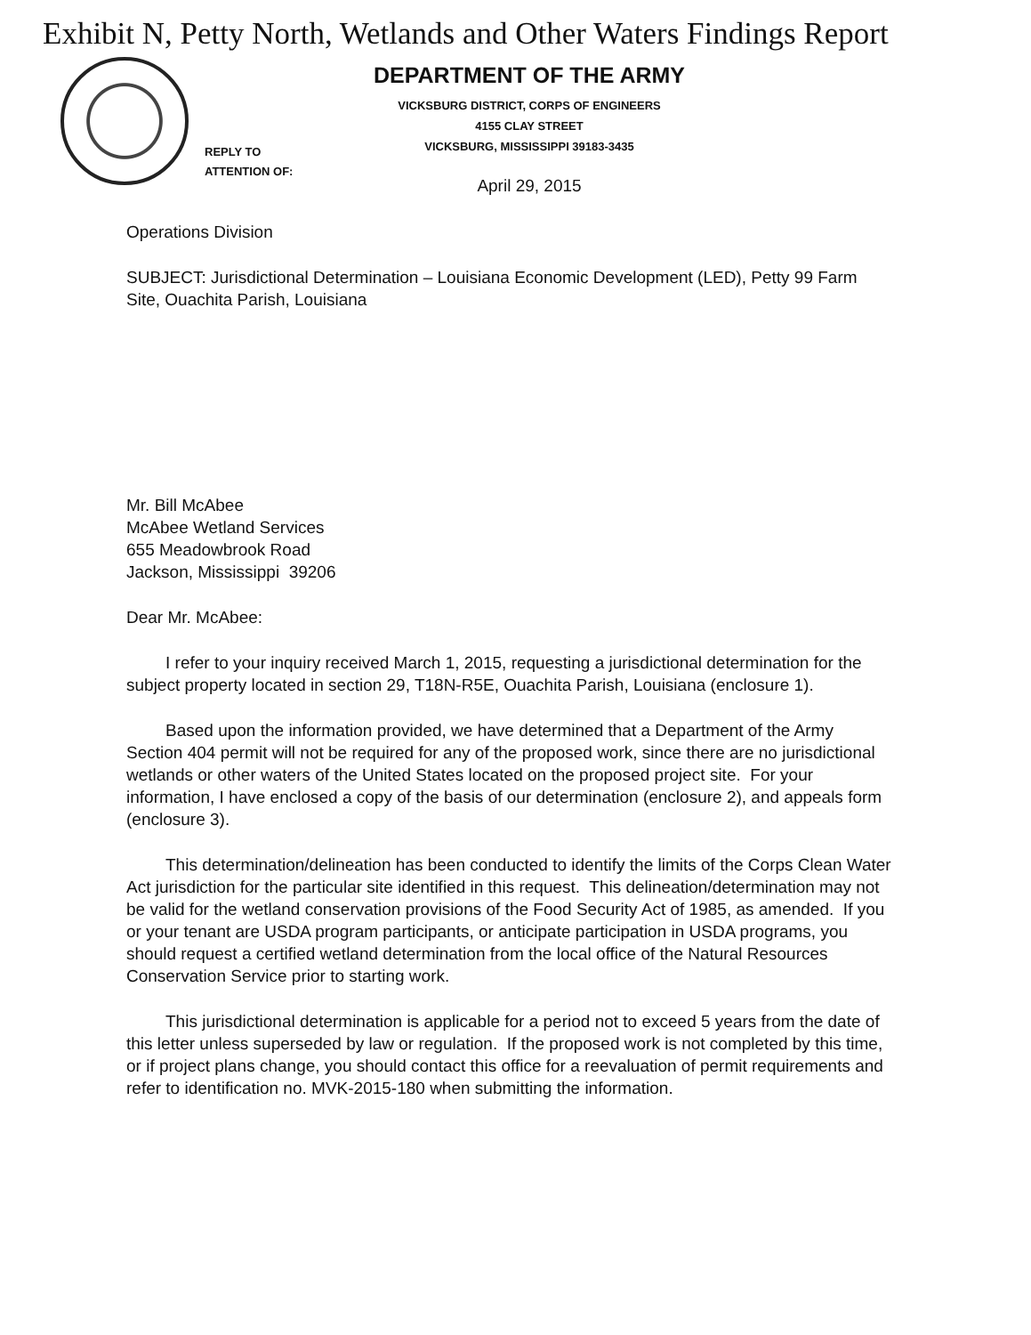Exhibit N, Petty North, Wetlands and Other Waters Findings Report
REPLY TO
ATTENTION OF:
DEPARTMENT OF THE ARMY
VICKSBURG DISTRICT, CORPS OF ENGINEERS
4155 CLAY STREET
VICKSBURG, MISSISSIPPI 39183-3435
April 29, 2015
Operations Division
SUBJECT: Jurisdictional Determination – Louisiana Economic Development (LED), Petty 99 Farm Site, Ouachita Parish, Louisiana
Mr. Bill McAbee
McAbee Wetland Services
655 Meadowbrook Road
Jackson, Mississippi 39206
Dear Mr. McAbee:
I refer to your inquiry received March 1, 2015, requesting a jurisdictional determination for the subject property located in section 29, T18N-R5E, Ouachita Parish, Louisiana (enclosure 1).
Based upon the information provided, we have determined that a Department of the Army Section 404 permit will not be required for any of the proposed work, since there are no jurisdictional wetlands or other waters of the United States located on the proposed project site. For your information, I have enclosed a copy of the basis of our determination (enclosure 2), and appeals form (enclosure 3).
This determination/delineation has been conducted to identify the limits of the Corps Clean Water Act jurisdiction for the particular site identified in this request. This delineation/determination may not be valid for the wetland conservation provisions of the Food Security Act of 1985, as amended. If you or your tenant are USDA program participants, or anticipate participation in USDA programs, you should request a certified wetland determination from the local office of the Natural Resources Conservation Service prior to starting work.
This jurisdictional determination is applicable for a period not to exceed 5 years from the date of this letter unless superseded by law or regulation. If the proposed work is not completed by this time, or if project plans change, you should contact this office for a reevaluation of permit requirements and refer to identification no. MVK-2015-180 when submitting the information.